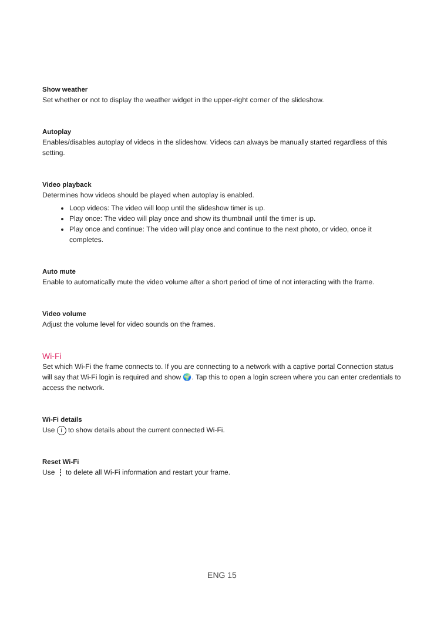Show weather
Set whether or not to display the weather widget in the upper-right corner of the slideshow.
Autoplay
Enables/disables autoplay of videos in the slideshow. Videos can always be manually started regardless of this setting.
Video playback
Determines how videos should be played when autoplay is enabled.
Loop videos: The video will loop until the slideshow timer is up.
Play once: The video will play once and show its thumbnail until the timer is up.
Play once and continue: The video will play once and continue to the next photo, or video, once it completes.
Auto mute
Enable to automatically mute the video volume after a short period of time of not interacting with the frame.
Video volume
Adjust the volume level for video sounds on the frames.
Wi-Fi
Set which Wi-Fi the frame connects to. If you are connecting to a network with a captive portal Connection status will say that Wi-Fi login is required and show 🌍. Tap this to open a login screen where you can enter credentials to access the network.
Wi-Fi details
Use i to show details about the current connected Wi-Fi.
Reset Wi-Fi
Use ⋮ to delete all Wi-Fi information and restart your frame.
ENG 15